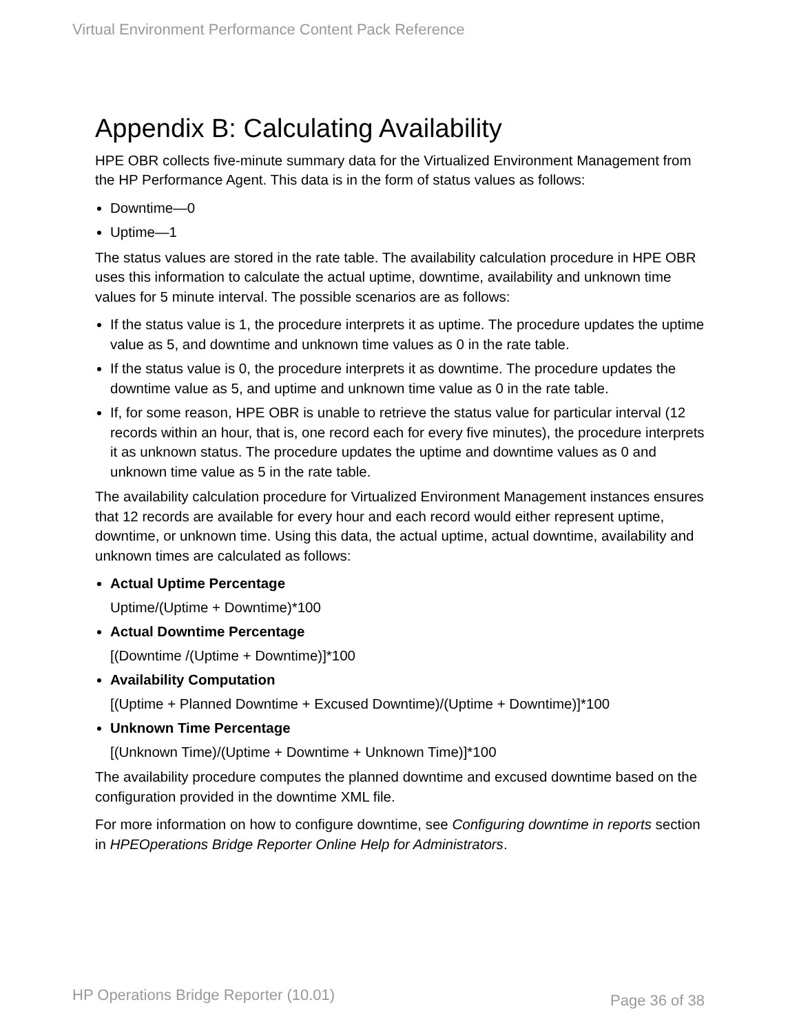Virtual Environment Performance Content Pack Reference
Appendix B: Calculating Availability
HPE OBR collects five-minute summary data for the Virtualized Environment Management from the HP Performance Agent. This data is in the form of status values as follows:
Downtime—0
Uptime—1
The status values are stored in the rate table. The availability calculation procedure in HPE OBR uses this information to calculate the actual uptime, downtime, availability and unknown time values for 5 minute interval. The possible scenarios are as follows:
If the status value is 1, the procedure interprets it as uptime. The procedure updates the uptime value as 5, and downtime and unknown time values as 0 in the rate table.
If the status value is 0, the procedure interprets it as downtime. The procedure updates the downtime value as 5, and uptime and unknown time value as 0 in the rate table.
If, for some reason, HPE OBR is unable to retrieve the status value for particular interval (12 records within an hour, that is, one record each for every five minutes), the procedure interprets it as unknown status. The procedure updates the uptime and downtime values as 0 and unknown time value as 5 in the rate table.
The availability calculation procedure for Virtualized Environment Management instances ensures that 12 records are available for every hour and each record would either represent uptime, downtime, or unknown time. Using this data, the actual uptime, actual downtime, availability and unknown times are calculated as follows:
Actual Uptime Percentage
Uptime/(Uptime + Downtime)*100
Actual Downtime Percentage
[(Downtime /(Uptime + Downtime)]*100
Availability Computation
[(Uptime + Planned Downtime + Excused Downtime)/(Uptime + Downtime)]*100
Unknown Time Percentage
[(Unknown Time)/(Uptime + Downtime + Unknown Time)]*100
The availability procedure computes the planned downtime and excused downtime based on the configuration provided in the downtime XML file.
For more information on how to configure downtime, see Configuring downtime in reports section in HPEOperations Bridge Reporter Online Help for Administrators.
HP Operations Bridge Reporter (10.01) Page 36 of 38